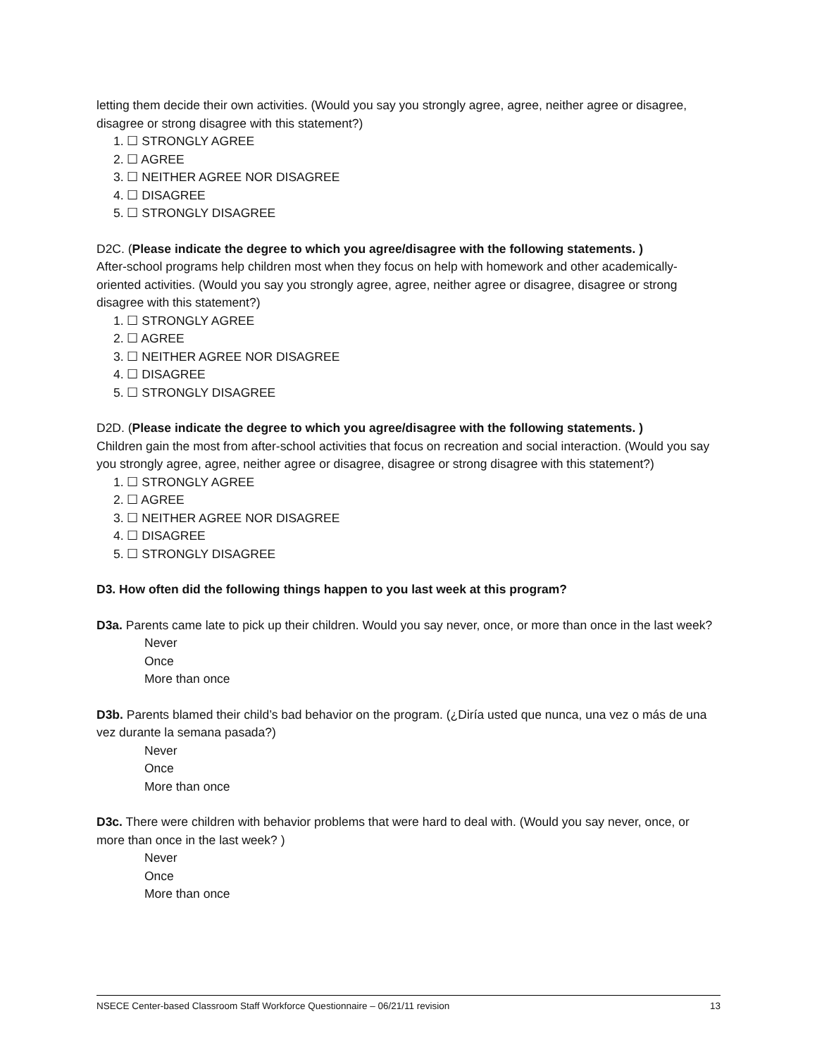letting them decide their own activities. (Would you say you strongly agree, agree, neither agree or disagree, disagree or strong disagree with this statement?)
1. ☐ STRONGLY AGREE
2. ☐ AGREE
3. ☐ NEITHER AGREE NOR DISAGREE
4. ☐ DISAGREE
5. ☐ STRONGLY DISAGREE
D2C. (Please indicate the degree to which you agree/disagree with the following statements. )
After-school programs help children most when they focus on help with homework and other academically-oriented activities. (Would you say you strongly agree, agree, neither agree or disagree, disagree or strong disagree with this statement?)
1. ☐ STRONGLY AGREE
2. ☐ AGREE
3. ☐ NEITHER AGREE NOR DISAGREE
4. ☐ DISAGREE
5. ☐ STRONGLY DISAGREE
D2D. (Please indicate the degree to which you agree/disagree with the following statements. )
Children gain the most from after-school activities that focus on recreation and social interaction. (Would you say you strongly agree, agree, neither agree or disagree, disagree or strong disagree with this statement?)
1. ☐ STRONGLY AGREE
2. ☐ AGREE
3. ☐ NEITHER AGREE NOR DISAGREE
4. ☐ DISAGREE
5. ☐ STRONGLY DISAGREE
D3. How often did the following things happen to you last week at this program?
D3a. Parents came late to pick up their children. Would you say never, once, or more than once in the last week?
Never
Once
More than once
D3b. Parents blamed their child’s bad behavior on the program. (¿Diría usted que nunca, una vez o más de una vez durante la semana pasada?)
Never
Once
More than once
D3c. There were children with behavior problems that were hard to deal with. (Would you say never, once, or more than once in the last week? )
Never
Once
More than once
NSECE Center-based Classroom Staff Workforce Questionnaire – 06/21/11 revision 13